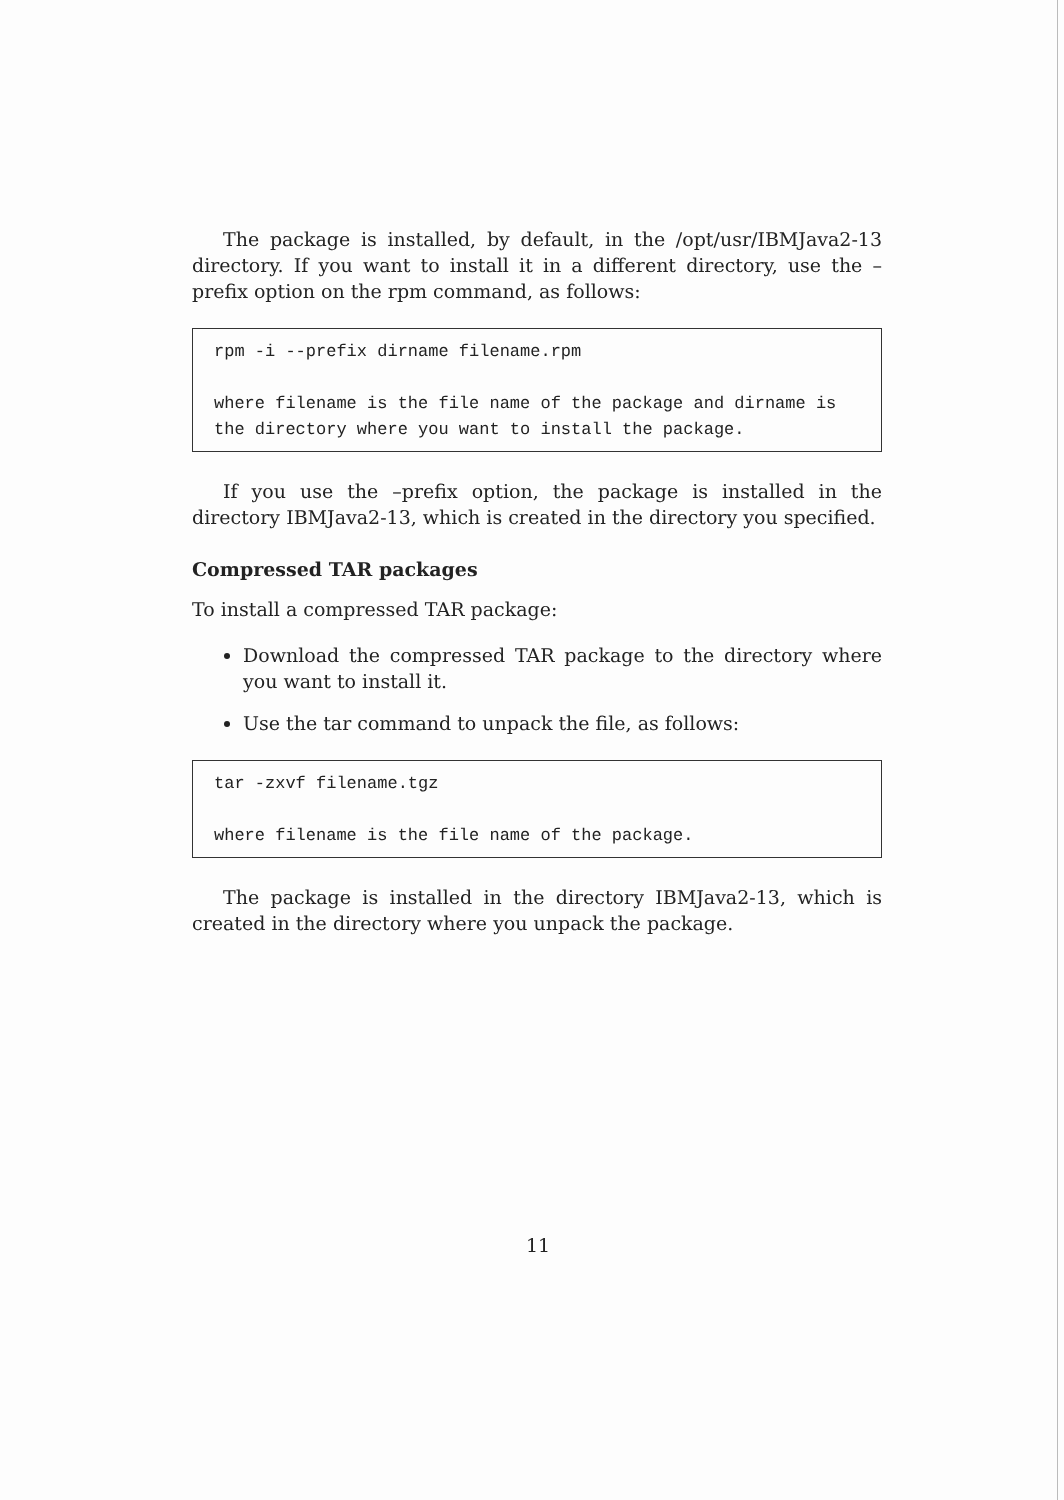The package is installed, by default, in the /opt/usr/IBMJava2-13 directory. If you want to install it in a different directory, use the –prefix option on the rpm command, as follows:
rpm -i --prefix dirname filename.rpm where filename is the file name of the package and dirname is the directory where you want to install the package.
If you use the –prefix option, the package is installed in the directory IBMJava2-13, which is created in the directory you specified.
Compressed TAR packages
To install a compressed TAR package:
Download the compressed TAR package to the directory where you want to install it.
Use the tar command to unpack the file, as follows:
tar -zxvf filename.tgz where filename is the file name of the package.
The package is installed in the directory IBMJava2-13, which is created in the directory where you unpack the package.
11